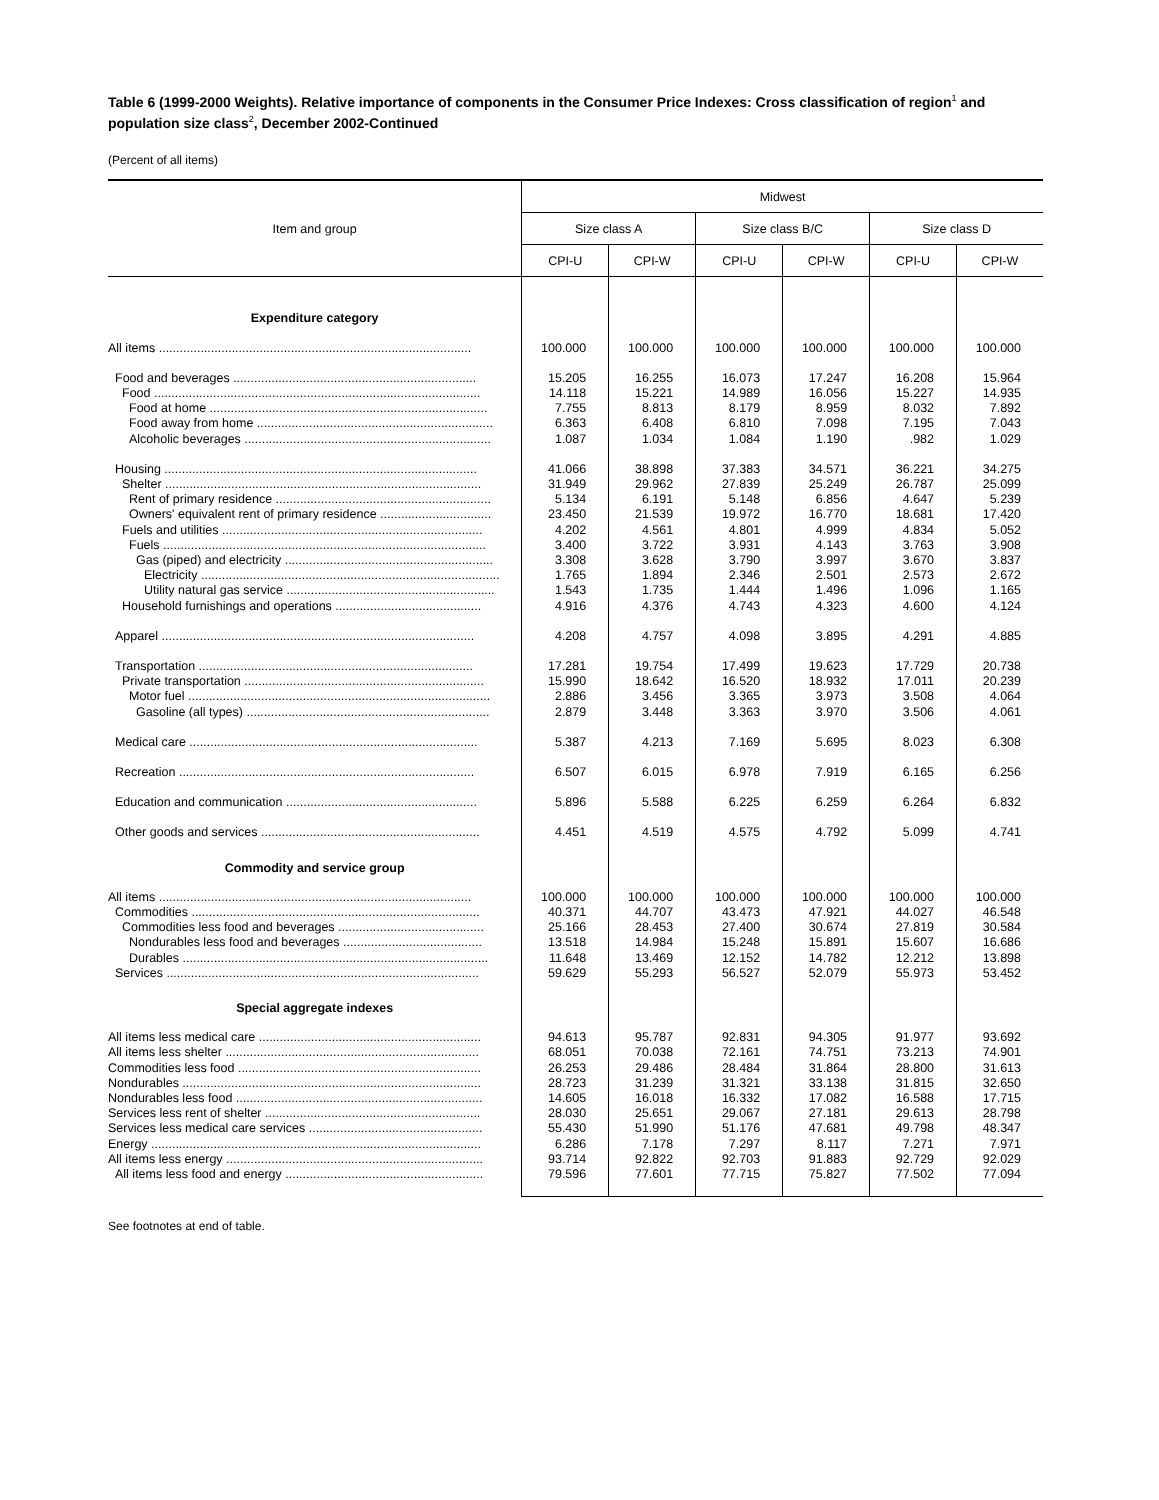Table 6 (1999-2000 Weights). Relative importance of components in the Consumer Price Indexes: Cross classification of region<sup>1</sup> and population size class<sup>2</sup>, December 2002-Continued
(Percent of all items)
| Item and group | Midwest | | | | | |
| --- | --- | --- | --- | --- | --- | --- |
| | Size class A | | Size class B/C | | Size class D | |
| | CPI-U | CPI-W | CPI-U | CPI-W | CPI-U | CPI-W |
| Expenditure category | | | | | | |
| All items .......................................................................................... | 100.000 | 100.000 | 100.000 | 100.000 | 100.000 | 100.000 |
| Food and beverages ...................................................................... | 15.205 | 16.255 | 16.073 | 17.247 | 16.208 | 15.964 |
| Food .............................................................................................. | 14.118 | 15.221 | 14.989 | 16.056 | 15.227 | 14.935 |
| Food at home ................................................................................ | 7.755 | 8.813 | 8.179 | 8.959 | 8.032 | 7.892 |
| Food away from home .................................................................... | 6.363 | 6.408 | 6.810 | 7.098 | 7.195 | 7.043 |
| Alcoholic beverages ....................................................................... | 1.087 | 1.034 | 1.084 | 1.190 | .982 | 1.029 |
| Housing .......................................................................................... | 41.066 | 38.898 | 37.383 | 34.571 | 36.221 | 34.275 |
| Shelter ........................................................................................... | 31.949 | 29.962 | 27.839 | 25.249 | 26.787 | 25.099 |
| Rent of primary residence .............................................................. | 5.134 | 6.191 | 5.148 | 6.856 | 4.647 | 5.239 |
| Owners' equivalent rent of primary residence ................................ | 23.450 | 21.539 | 19.972 | 16.770 | 18.681 | 17.420 |
| Fuels and utilities ........................................................................... | 4.202 | 4.561 | 4.801 | 4.999 | 4.834 | 5.052 |
| Fuels ............................................................................................. | 3.400 | 3.722 | 3.931 | 4.143 | 3.763 | 3.908 |
| Gas (piped) and electricity ............................................................ | 3.308 | 3.628 | 3.790 | 3.997 | 3.670 | 3.837 |
| Electricity ...................................................................................... | 1.765 | 1.894 | 2.346 | 2.501 | 2.573 | 2.672 |
| Utility natural gas service ............................................................ | 1.543 | 1.735 | 1.444 | 1.496 | 1.096 | 1.165 |
| Household furnishings and operations .......................................... | 4.916 | 4.376 | 4.743 | 4.323 | 4.600 | 4.124 |
| Apparel .......................................................................................... | 4.208 | 4.757 | 4.098 | 3.895 | 4.291 | 4.885 |
| Transportation ............................................................................... | 17.281 | 19.754 | 17.499 | 19.623 | 17.729 | 20.738 |
| Private transportation ..................................................................... | 15.990 | 18.642 | 16.520 | 18.932 | 17.011 | 20.239 |
| Motor fuel ....................................................................................... | 2.886 | 3.456 | 3.365 | 3.973 | 3.508 | 4.064 |
| Gasoline (all types) ...................................................................... | 2.879 | 3.448 | 3.363 | 3.970 | 3.506 | 4.061 |
| Medical care ................................................................................... | 5.387 | 4.213 | 7.169 | 5.695 | 8.023 | 6.308 |
| Recreation ..................................................................................... | 6.507 | 6.015 | 6.978 | 7.919 | 6.165 | 6.256 |
| Education and communication ....................................................... | 5.896 | 5.588 | 6.225 | 6.259 | 6.264 | 6.832 |
| Other goods and services ............................................................... | 4.451 | 4.519 | 4.575 | 4.792 | 5.099 | 4.741 |
| Commodity and service group | | | | | | |
| All items .......................................................................................... | 100.000 | 100.000 | 100.000 | 100.000 | 100.000 | 100.000 |
| Commodities ................................................................................... | 40.371 | 44.707 | 43.473 | 47.921 | 44.027 | 46.548 |
| Commodities less food and beverages .......................................... | 25.166 | 28.453 | 27.400 | 30.674 | 27.819 | 30.584 |
| Nondurables less food and beverages ........................................ | 13.518 | 14.984 | 15.248 | 15.891 | 15.607 | 16.686 |
| Durables ........................................................................................ | 11.648 | 13.469 | 12.152 | 14.782 | 12.212 | 13.898 |
| Services .......................................................................................... | 59.629 | 55.293 | 56.527 | 52.079 | 55.973 | 53.452 |
| Special aggregate indexes | | | | | | |
| All items less medical care ................................................................ | 94.613 | 95.787 | 92.831 | 94.305 | 91.977 | 93.692 |
| All items less shelter ......................................................................... | 68.051 | 70.038 | 72.161 | 74.751 | 73.213 | 74.901 |
| Commodities less food ...................................................................... | 26.253 | 29.486 | 28.484 | 31.864 | 28.800 | 31.613 |
| Nondurables ...................................................................................... | 28.723 | 31.239 | 31.321 | 33.138 | 31.815 | 32.650 |
| Nondurables less food ....................................................................... | 14.605 | 16.018 | 16.332 | 17.082 | 16.588 | 17.715 |
| Services less rent of shelter .............................................................. | 28.030 | 25.651 | 29.067 | 27.181 | 29.613 | 28.798 |
| Services less medical care services .................................................. | 55.430 | 51.990 | 51.176 | 47.681 | 49.798 | 48.347 |
| Energy ............................................................................................... | 6.286 | 7.178 | 7.297 | 8.117 | 7.271 | 7.971 |
| All items less energy .......................................................................... | 93.714 | 92.822 | 92.703 | 91.883 | 92.729 | 92.029 |
| All items less food and energy ......................................................... | 79.596 | 77.601 | 77.715 | 75.827 | 77.502 | 77.094 |
See footnotes at end of table.